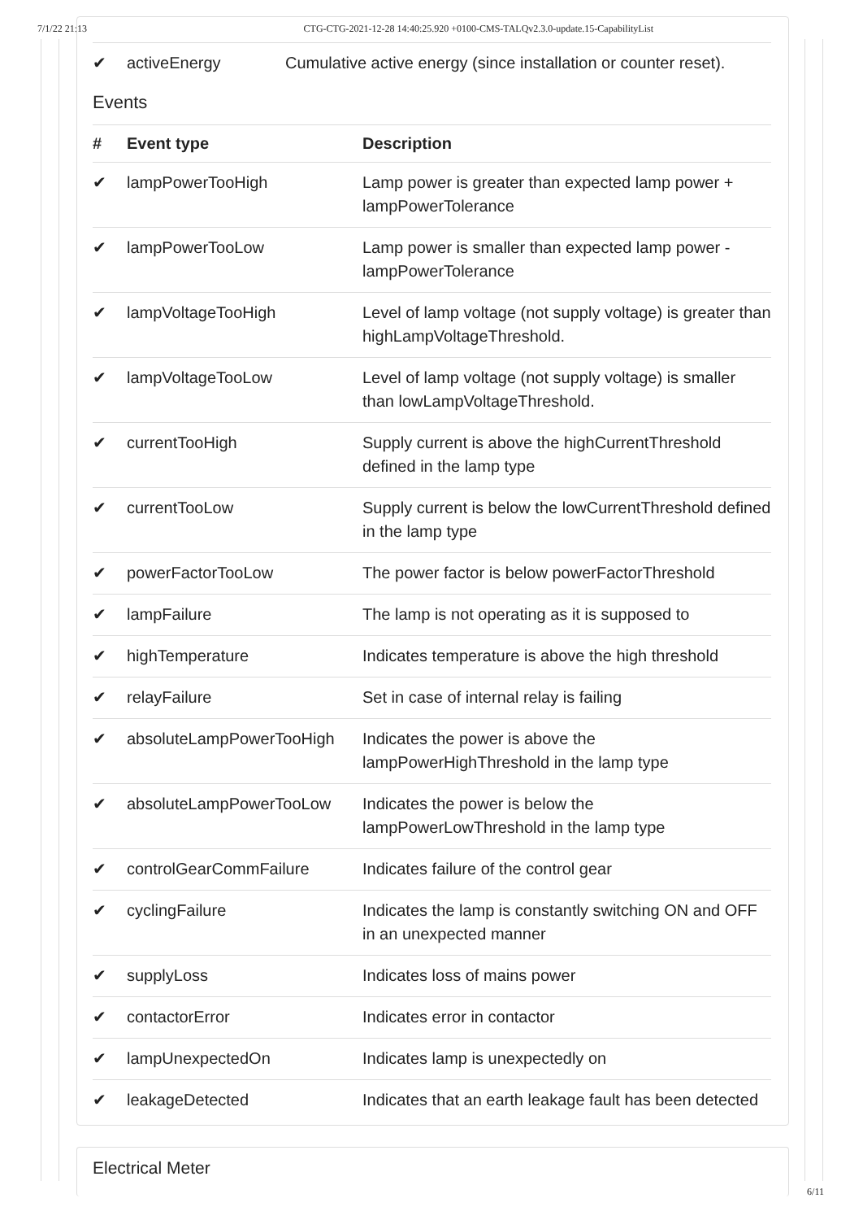7/1/22 21:13 CTG-CTG-2021-12-28 14:40:25.920 +0100-CMS-TALQv2.3.0-update.15-CapabilityList
✔ activeEnergy Cumulative active energy (since installation or counter reset).
Events
| # | Event type | Description |
| --- | --- | --- |
| ✔ | lampPowerTooHigh | Lamp power is greater than expected lamp power + lampPowerTolerance |
| ✔ | lampPowerTooLow | Lamp power is smaller than expected lamp power - lampPowerTolerance |
| ✔ | lampVoltageTooHigh | Level of lamp voltage (not supply voltage) is greater than highLampVoltageThreshold. |
| ✔ | lampVoltageTooLow | Level of lamp voltage (not supply voltage) is smaller than lowLampVoltageThreshold. |
| ✔ | currentTooHigh | Supply current is above the highCurrentThreshold defined in the lamp type |
| ✔ | currentTooLow | Supply current is below the lowCurrentThreshold defined in the lamp type |
| ✔ | powerFactorTooLow | The power factor is below powerFactorThreshold |
| ✔ | lampFailure | The lamp is not operating as it is supposed to |
| ✔ | highTemperature | Indicates temperature is above the high threshold |
| ✔ | relayFailure | Set in case of internal relay is failing |
| ✔ | absoluteLampPowerTooHigh | Indicates the power is above the lampPowerHighThreshold in the lamp type |
| ✔ | absoluteLampPowerTooLow | Indicates the power is below the lampPowerLowThreshold in the lamp type |
| ✔ | controlGearCommFailure | Indicates failure of the control gear |
| ✔ | cyclingFailure | Indicates the lamp is constantly switching ON and OFF in an unexpected manner |
| ✔ | supplyLoss | Indicates loss of mains power |
| ✔ | contactorError | Indicates error in contactor |
| ✔ | lampUnexpectedOn | Indicates lamp is unexpectedly on |
| ✔ | leakageDetected | Indicates that an earth leakage fault has been detected |
Electrical Meter
6/11